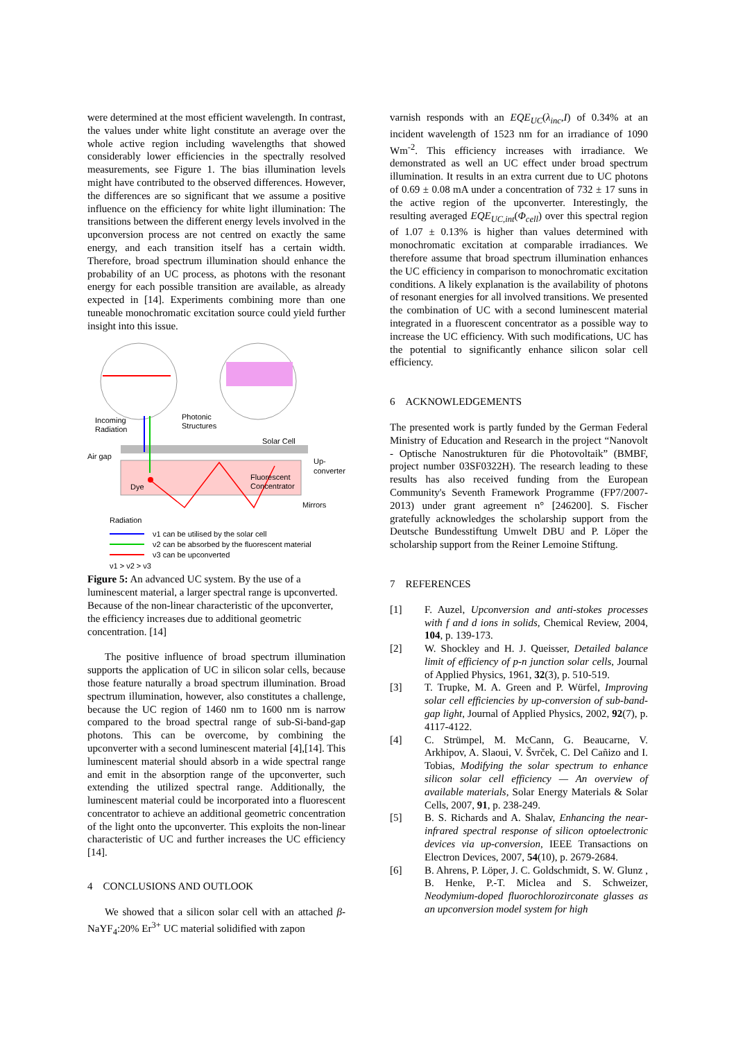were determined at the most efficient wavelength. In contrast, the values under white light constitute an average over the whole active region including wavelengths that showed considerably lower efficiencies in the spectrally resolved measurements, see Figure 1. The bias illumination levels might have contributed to the observed differences. However, the differences are so significant that we assume a positive influence on the efficiency for white light illumination: The transitions between the different energy levels involved in the upconversion process are not centred on exactly the same energy, and each transition itself has a certain width. Therefore, broad spectrum illumination should enhance the probability of an UC process, as photons with the resonant energy for each possible transition are available, as already expected in [14]. Experiments combining more than one tuneable monochromatic excitation source could yield further insight into this issue.
Incoming
Radiation
Photonic
Structures
Solar Cell
Air gap
Up-
converter
Dye
Fluorescent
Concentrator
Mirrors
Radiation
ν1 can be utilised by the solar cell
ν2 can be absorbed by the fluorescent material
ν3 can be upconverted
ν1 > ν2 > ν3
Figure 5: An advanced UC system. By the use of a luminescent material, a larger spectral range is upconverted. Because of the non-linear characteristic of the upconverter, the efficiency increases due to additional geometric concentration. [14]
The positive influence of broad spectrum illumination supports the application of UC in silicon solar cells, because those feature naturally a broad spectrum illumination. Broad spectrum illumination, however, also constitutes a challenge, because the UC region of 1460 nm to 1600 nm is narrow compared to the broad spectral range of sub-Si-band-gap photons. This can be overcome, by combining the upconverter with a second luminescent material [4],[14]. This luminescent material should absorb in a wide spectral range and emit in the absorption range of the upconverter, such extending the utilized spectral range. Additionally, the luminescent material could be incorporated into a fluorescent concentrator to achieve an additional geometric concentration of the light onto the upconverter. This exploits the non-linear characteristic of UC and further increases the UC efficiency [14].
4 CONCLUSIONS AND OUTLOOK
We showed that a silicon solar cell with an attached β-NaYF<sub>4</sub>:20% Er<sup>3+</sup> UC material solidified with zapon
varnish responds with an EQE<sub>UC</sub>(λ<sub>inc</sub>,I) of 0.34% at an incident wavelength of 1523 nm for an irradiance of 1090 Wm<sup>-2</sup>. This efficiency increases with irradiance. We demonstrated as well an UC effect under broad spectrum illumination. It results in an extra current due to UC photons of 0.69 ± 0.08 mA under a concentration of 732 ± 17 suns in the active region of the upconverter. Interestingly, the resulting averaged EQE<sub>UC,int</sub>(Φ<sub>cell</sub>) over this spectral region of 1.07 ± 0.13% is higher than values determined with monochromatic excitation at comparable irradiances. We therefore assume that broad spectrum illumination enhances the UC efficiency in comparison to monochromatic excitation conditions. A likely explanation is the availability of photons of resonant energies for all involved transitions. We presented the combination of UC with a second luminescent material integrated in a fluorescent concentrator as a possible way to increase the UC efficiency. With such modifications, UC has the potential to significantly enhance silicon solar cell efficiency.
6 ACKNOWLEDGEMENTS
The presented work is partly funded by the German Federal Ministry of Education and Research in the project “Nanovolt - Optische Nanostrukturen für die Photovoltaik” (BMBF, project number 03SF0322H). The research leading to these results has also received funding from the European Community's Seventh Framework Programme (FP7/2007-2013) under grant agreement n° [246200]. S. Fischer gratefully acknowledges the scholarship support from the Deutsche Bundesstiftung Umwelt DBU and P. Löper the scholarship support from the Reiner Lemoine Stiftung.
7 REFERENCES
[1] F. Auzel, Upconversion and anti-stokes processes with f and d ions in solids, Chemical Review, 2004, 104, p. 139-173.
[2] W. Shockley and H. J. Queisser, Detailed balance limit of efficiency of p-n junction solar cells, Journal of Applied Physics, 1961, 32(3), p. 510-519.
[3] T. Trupke, M. A. Green and P. Würfel, Improving solar cell efficiencies by up-conversion of sub-band-gap light, Journal of Applied Physics, 2002, 92(7), p. 4117-4122.
[4] C. Strümpel, M. McCann, G. Beaucarne, V. Arkhipov, A. Slaoui, V. Švrček, C. Del Cañizo and I. Tobias, Modifying the solar spectrum to enhance silicon solar cell efficiency — An overview of available materials, Solar Energy Materials & Solar Cells, 2007, 91, p. 238-249.
[5] B. S. Richards and A. Shalav, Enhancing the near-infrared spectral response of silicon optoelectronic devices via up-conversion, IEEE Transactions on Electron Devices, 2007, 54(10), p. 2679-2684.
[6] B. Ahrens, P. Löper, J. C. Goldschmidt, S. W. Glunz , B. Henke, P.-T. Miclea and S. Schweizer, Neodymium-doped fluorochlorozirconate glasses as an upconversion model system for high